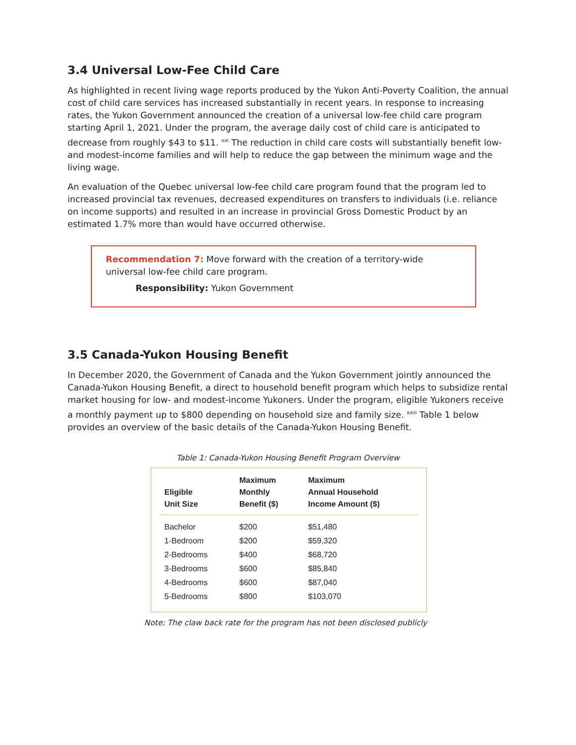3.4 Universal Low-Fee Child Care
As highlighted in recent living wage reports produced by the Yukon Anti-Poverty Coalition, the annual cost of child care services has increased substantially in recent years. In response to increasing rates, the Yukon Government announced the creation of a universal low-fee child care program starting April 1, 2021. Under the program, the average daily cost of child care is anticipated to decrease from roughly $43 to $11. <sup>xxi</sup> The reduction in child care costs will substantially benefit low- and modest-income families and will help to reduce the gap between the minimum wage and the living wage.
An evaluation of the Quebec universal low-fee child care program found that the program led to increased provincial tax revenues, decreased expenditures on transfers to individuals (i.e. reliance on income supports) and resulted in an increase in provincial Gross Domestic Product by an estimated 1.7% more than would have occurred otherwise.
Recommendation 7: Move forward with the creation of a territory-wide universal low-fee child care program.
Responsibility: Yukon Government
3.5 Canada-Yukon Housing Benefit
In December 2020, the Government of Canada and the Yukon Government jointly announced the Canada-Yukon Housing Benefit, a direct to household benefit program which helps to subsidize rental market housing for low- and modest-income Yukoners. Under the program, eligible Yukoners receive a monthly payment up to $800 depending on household size and family size. <sup>xxiii</sup> Table 1 below provides an overview of the basic details of the Canada-Yukon Housing Benefit.
Table 1: Canada-Yukon Housing Benefit Program Overview
| Eligible Unit Size | Maximum Monthly Benefit ($) | Maximum Annual Household Income Amount ($) |
| --- | --- | --- |
| Bachelor | $200 | $51,480 |
| 1-Bedroom | $200 | $59,320 |
| 2-Bedrooms | $400 | $68,720 |
| 3-Bedrooms | $600 | $85,840 |
| 4-Bedrooms | $600 | $87,040 |
| 5-Bedrooms | $800 | $103,070 |
Note: The claw back rate for the program has not been disclosed publicly